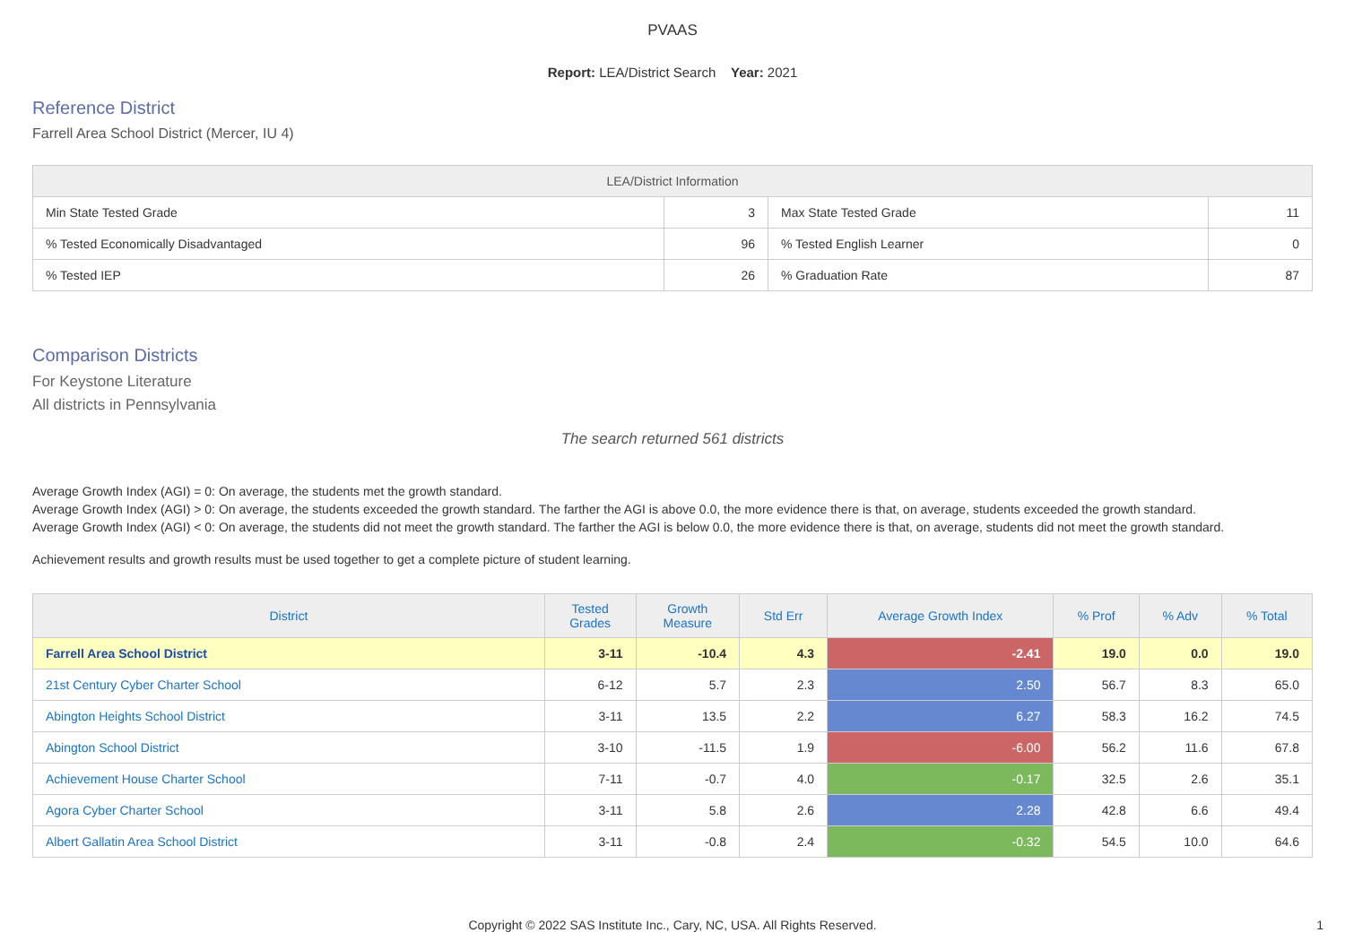PVAAS
Report: LEA/District Search Year: 2021
Reference District
Farrell Area School District (Mercer, IU 4)
| LEA/District Information | | | |
| --- | --- | --- | --- |
| Min State Tested Grade | 3 | Max State Tested Grade | 11 |
| % Tested Economically Disadvantaged | 96 | % Tested English Learner | 0 |
| % Tested IEP | 26 | % Graduation Rate | 87 |
Comparison Districts
For Keystone Literature
All districts in Pennsylvania
The search returned 561 districts
Average Growth Index (AGI) = 0: On average, the students met the growth standard.
Average Growth Index (AGI) > 0: On average, the students exceeded the growth standard. The farther the AGI is above 0.0, the more evidence there is that, on average, students exceeded the growth standard.
Average Growth Index (AGI) < 0: On average, the students did not meet the growth standard. The farther the AGI is below 0.0, the more evidence there is that, on average, students did not meet the growth standard.
Achievement results and growth results must be used together to get a complete picture of student learning.
| District | Tested Grades | Growth Measure | Std Err | Average Growth Index | % Prof | % Adv | % Total |
| --- | --- | --- | --- | --- | --- | --- | --- |
| Farrell Area School District | 3-11 | -10.4 | 4.3 | -2.41 | 19.0 | 0.0 | 19.0 |
| 21st Century Cyber Charter School | 6-12 | 5.7 | 2.3 | 2.50 | 56.7 | 8.3 | 65.0 |
| Abington Heights School District | 3-11 | 13.5 | 2.2 | 6.27 | 58.3 | 16.2 | 74.5 |
| Abington School District | 3-10 | -11.5 | 1.9 | -6.00 | 56.2 | 11.6 | 67.8 |
| Achievement House Charter School | 7-11 | -0.7 | 4.0 | -0.17 | 32.5 | 2.6 | 35.1 |
| Agora Cyber Charter School | 3-11 | 5.8 | 2.6 | 2.28 | 42.8 | 6.6 | 49.4 |
| Albert Gallatin Area School District | 3-11 | -0.8 | 2.4 | -0.32 | 54.5 | 10.0 | 64.6 |
Copyright © 2022 SAS Institute Inc., Cary, NC, USA. All Rights Reserved.
1